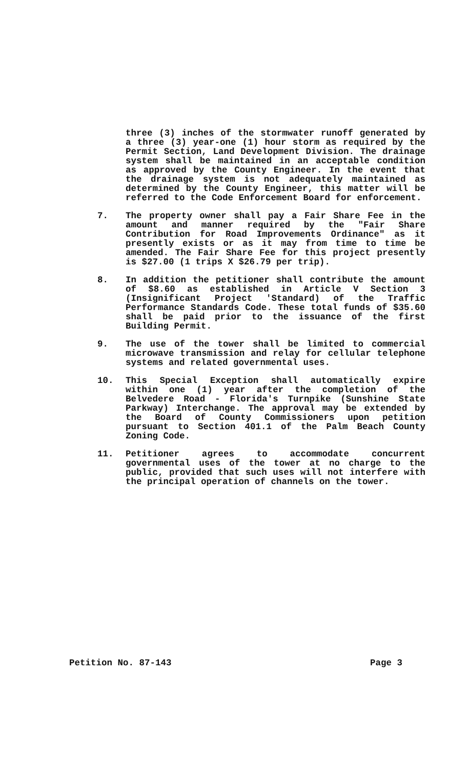three (3) inches of the stormwater runoff generated by a three (3) year-one (1) hour storm as required by the Permit Section, Land Development Division. The drainage system shall be maintained in an acceptable condition as approved by the County Engineer. In the event that the drainage system is not adequately maintained as determined by the County Engineer, this matter will be referred to the Code Enforcement Board for enforcement.
7. The property owner shall pay a Fair Share Fee in the amount and manner required by the "Fair Share Contribution for Road Improvements Ordinance" as it presently exists or as it may from time to time be amended. The Fair Share Fee for this project presently is $27.00 (1 trips X $26.79 per trip).
8. In addition the petitioner shall contribute the amount of $8.60 as established in Article V Section 3 (Insignificant Project 'Standard) of the Traffic Performance Standards Code. These total funds of $35.60 shall be paid prior to the issuance of the first Building Permit.
9. The use of the tower shall be limited to commercial microwave transmission and relay for cellular telephone systems and related governmental uses.
10. This Special Exception shall automatically expire within one (1) year after the completion of the Belvedere Road - Florida's Turnpike (Sunshine State Parkway) Interchange. The approval may be extended by the Board of County Commissioners upon petition pursuant to Section 401.1 of the Palm Beach County Zoning Code.
11. Petitioner agrees to accommodate concurrent governmental uses of the tower at no charge to the public, provided that such uses will not interfere with the principal operation of channels on the tower.
Petition No. 87-143 Page 3